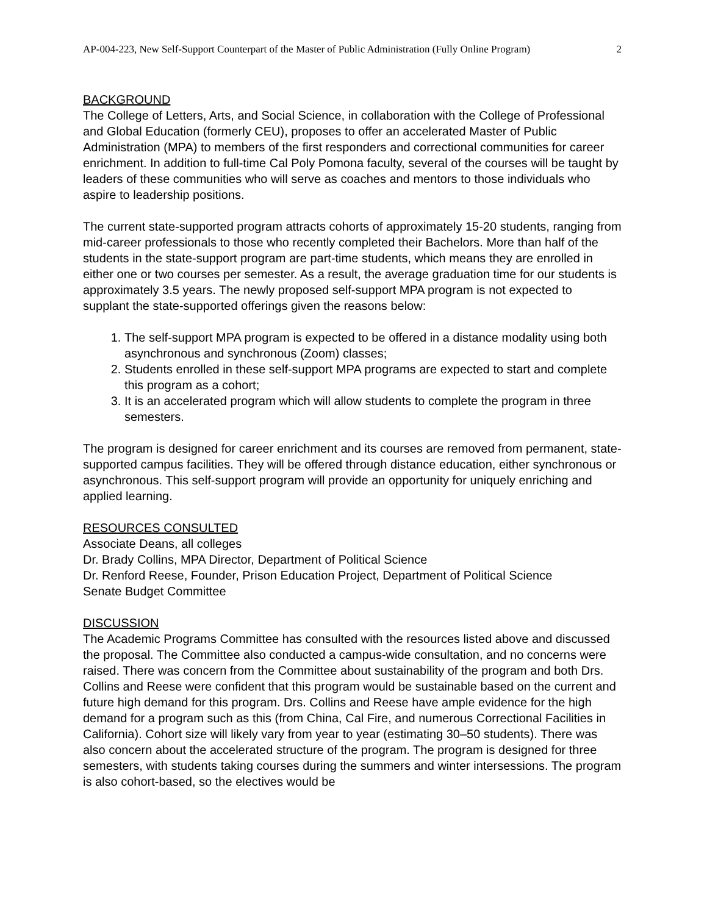AP-004-223, New Self-Support Counterpart of the Master of Public Administration (Fully Online Program) 2
BACKGROUND
The College of Letters, Arts, and Social Science, in collaboration with the College of Professional and Global Education (formerly CEU), proposes to offer an accelerated Master of Public Administration (MPA) to members of the first responders and correctional communities for career enrichment. In addition to full-time Cal Poly Pomona faculty, several of the courses will be taught by leaders of these communities who will serve as coaches and mentors to those individuals who aspire to leadership positions.
The current state-supported program attracts cohorts of approximately 15-20 students, ranging from mid-career professionals to those who recently completed their Bachelors. More than half of the students in the state-support program are part-time students, which means they are enrolled in either one or two courses per semester. As a result, the average graduation time for our students is approximately 3.5 years. The newly proposed self-support MPA program is not expected to supplant the state-supported offerings given the reasons below:
1. The self-support MPA program is expected to be offered in a distance modality using both asynchronous and synchronous (Zoom) classes;
2. Students enrolled in these self-support MPA programs are expected to start and complete this program as a cohort;
3. It is an accelerated program which will allow students to complete the program in three semesters.
The program is designed for career enrichment and its courses are removed from permanent, state-supported campus facilities. They will be offered through distance education, either synchronous or asynchronous. This self-support program will provide an opportunity for uniquely enriching and applied learning.
RESOURCES CONSULTED
Associate Deans, all colleges
Dr. Brady Collins, MPA Director, Department of Political Science
Dr. Renford Reese, Founder, Prison Education Project, Department of Political Science
Senate Budget Committee
DISCUSSION
The Academic Programs Committee has consulted with the resources listed above and discussed the proposal. The Committee also conducted a campus-wide consultation, and no concerns were raised. There was concern from the Committee about sustainability of the program and both Drs. Collins and Reese were confident that this program would be sustainable based on the current and future high demand for this program. Drs. Collins and Reese have ample evidence for the high demand for a program such as this (from China, Cal Fire, and numerous Correctional Facilities in California). Cohort size will likely vary from year to year (estimating 30–50 students). There was also concern about the accelerated structure of the program. The program is designed for three semesters, with students taking courses during the summers and winter intersessions. The program is also cohort-based, so the electives would be